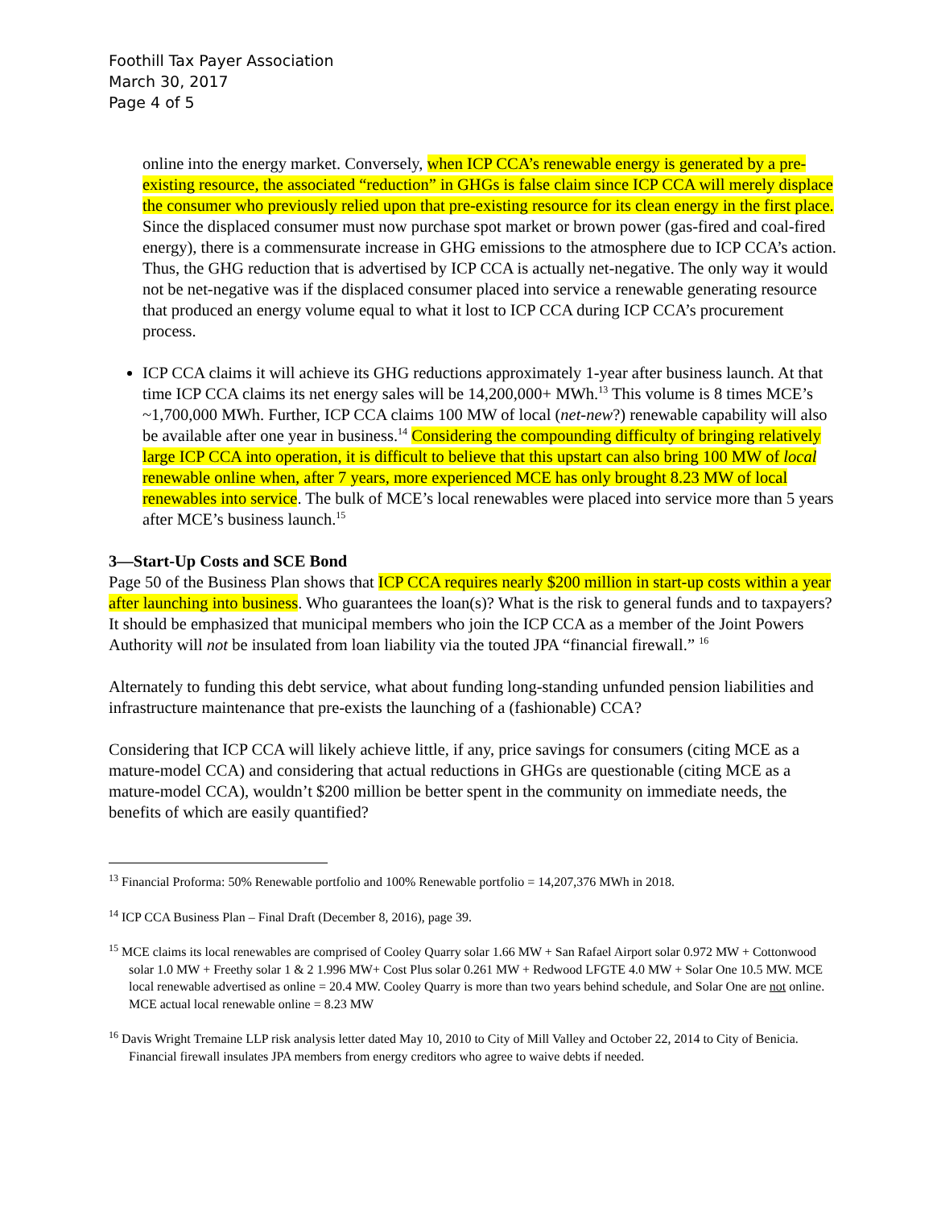Foothill Tax Payer Association
March 30, 2017
Page 4 of 5
online into the energy market. Conversely, when ICP CCA’s renewable energy is generated by a pre-existing resource, the associated “reduction” in GHGs is false claim since ICP CCA will merely displace the consumer who previously relied upon that pre-existing resource for its clean energy in the first place. Since the displaced consumer must now purchase spot market or brown power (gas-fired and coal-fired energy), there is a commensurate increase in GHG emissions to the atmosphere due to ICP CCA’s action. Thus, the GHG reduction that is advertised by ICP CCA is actually net-negative. The only way it would not be net-negative was if the displaced consumer placed into service a renewable generating resource that produced an energy volume equal to what it lost to ICP CCA during ICP CCA’s procurement process.
ICP CCA claims it will achieve its GHG reductions approximately 1-year after business launch. At that time ICP CCA claims its net energy sales will be 14,200,000+ MWh.<sup>13</sup> This volume is 8 times MCE’s ~1,700,000 MWh. Further, ICP CCA claims 100 MW of local (net-new?) renewable capability will also be available after one year in business.<sup>14</sup> Considering the compounding difficulty of bringing relatively large ICP CCA into operation, it is difficult to believe that this upstart can also bring 100 MW of local renewable online when, after 7 years, more experienced MCE has only brought 8.23 MW of local renewables into service. The bulk of MCE’s local renewables were placed into service more than 5 years after MCE’s business launch.<sup>15</sup>
3—Start-Up Costs and SCE Bond
Page 50 of the Business Plan shows that ICP CCA requires nearly $200 million in start-up costs within a year after launching into business. Who guarantees the loan(s)? What is the risk to general funds and to taxpayers? It should be emphasized that municipal members who join the ICP CCA as a member of the Joint Powers Authority will not be insulated from loan liability via the touted JPA “financial firewall.” <sup>16</sup>
Alternately to funding this debt service, what about funding long-standing unfunded pension liabilities and infrastructure maintenance that pre-exists the launching of a (fashionable) CCA?
Considering that ICP CCA will likely achieve little, if any, price savings for consumers (citing MCE as a mature-model CCA) and considering that actual reductions in GHGs are questionable (citing MCE as a mature-model CCA), wouldn’t $200 million be better spent in the community on immediate needs, the benefits of which are easily quantified?
<sup>13</sup> Financial Proforma: 50% Renewable portfolio and 100% Renewable portfolio = 14,207,376 MWh in 2018.
<sup>14</sup> ICP CCA Business Plan – Final Draft (December 8, 2016), page 39.
<sup>15</sup> MCE claims its local renewables are comprised of Cooley Quarry solar 1.66 MW + San Rafael Airport solar 0.972 MW + Cottonwood solar 1.0 MW + Freethy solar 1 & 2 1.996 MW+ Cost Plus solar 0.261 MW + Redwood LFGTE 4.0 MW + Solar One 10.5 MW. MCE local renewable advertised as online = 20.4 MW. Cooley Quarry is more than two years behind schedule, and Solar One are not online. MCE actual local renewable online = 8.23 MW
<sup>16</sup> Davis Wright Tremaine LLP risk analysis letter dated May 10, 2010 to City of Mill Valley and October 22, 2014 to City of Benicia. Financial firewall insulates JPA members from energy creditors who agree to waive debts if needed.